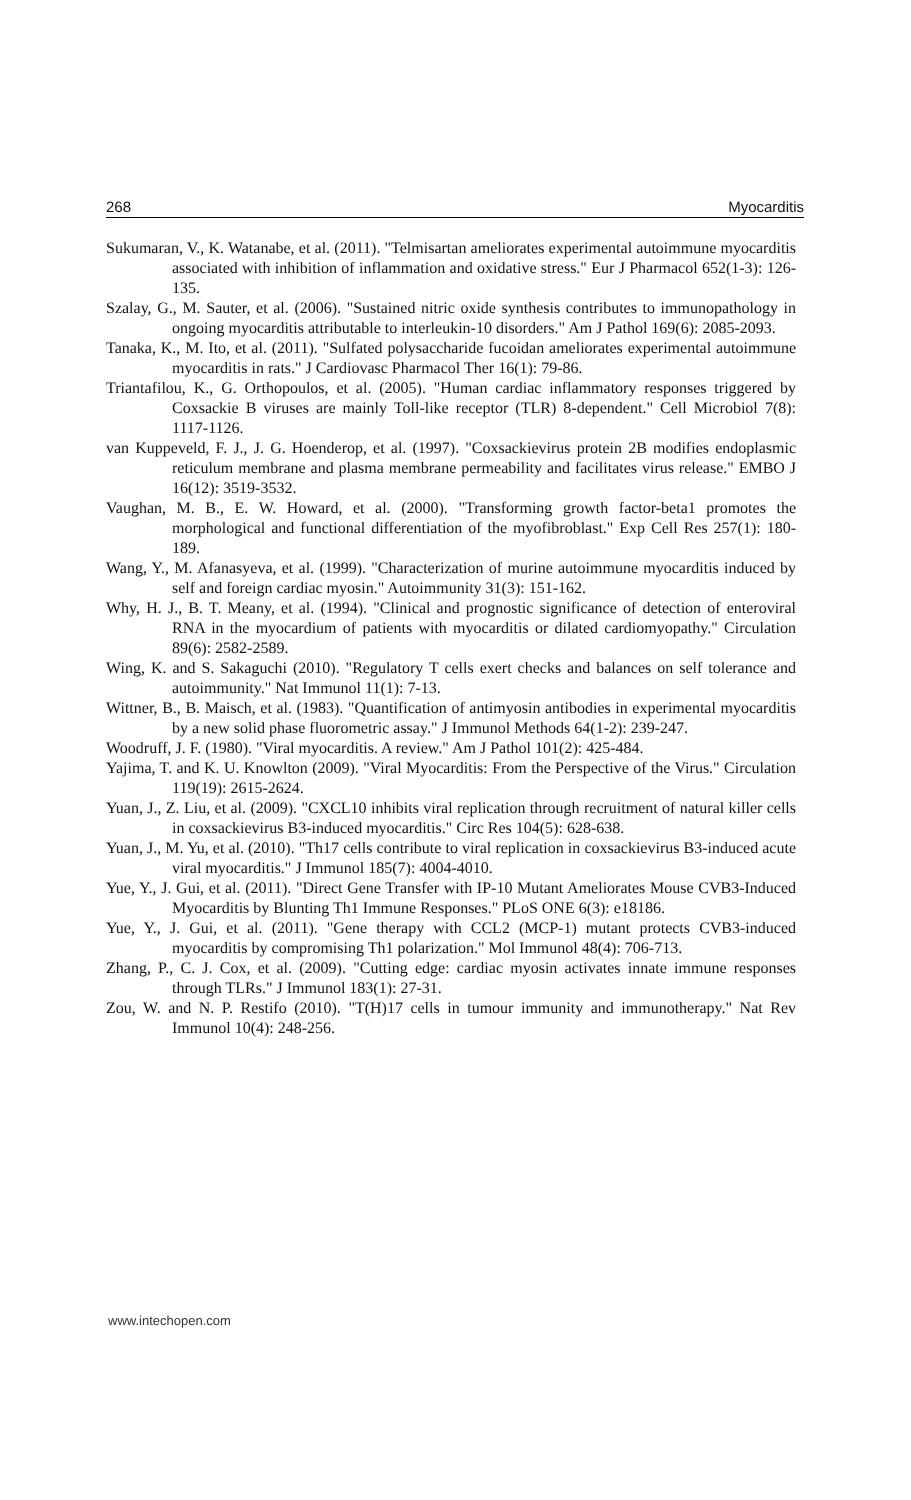268 Myocarditis
Sukumaran, V., K. Watanabe, et al. (2011). "Telmisartan ameliorates experimental autoimmune myocarditis associated with inhibition of inflammation and oxidative stress." Eur J Pharmacol 652(1-3): 126-135.
Szalay, G., M. Sauter, et al. (2006). "Sustained nitric oxide synthesis contributes to immunopathology in ongoing myocarditis attributable to interleukin-10 disorders." Am J Pathol 169(6): 2085-2093.
Tanaka, K., M. Ito, et al. (2011). "Sulfated polysaccharide fucoidan ameliorates experimental autoimmune myocarditis in rats." J Cardiovasc Pharmacol Ther 16(1): 79-86.
Triantafilou, K., G. Orthopoulos, et al. (2005). "Human cardiac inflammatory responses triggered by Coxsackie B viruses are mainly Toll-like receptor (TLR) 8-dependent." Cell Microbiol 7(8): 1117-1126.
van Kuppeveld, F. J., J. G. Hoenderop, et al. (1997). "Coxsackievirus protein 2B modifies endoplasmic reticulum membrane and plasma membrane permeability and facilitates virus release." EMBO J 16(12): 3519-3532.
Vaughan, M. B., E. W. Howard, et al. (2000). "Transforming growth factor-beta1 promotes the morphological and functional differentiation of the myofibroblast." Exp Cell Res 257(1): 180-189.
Wang, Y., M. Afanasyeva, et al. (1999). "Characterization of murine autoimmune myocarditis induced by self and foreign cardiac myosin." Autoimmunity 31(3): 151-162.
Why, H. J., B. T. Meany, et al. (1994). "Clinical and prognostic significance of detection of enteroviral RNA in the myocardium of patients with myocarditis or dilated cardiomyopathy." Circulation 89(6): 2582-2589.
Wing, K. and S. Sakaguchi (2010). "Regulatory T cells exert checks and balances on self tolerance and autoimmunity." Nat Immunol 11(1): 7-13.
Wittner, B., B. Maisch, et al. (1983). "Quantification of antimyosin antibodies in experimental myocarditis by a new solid phase fluorometric assay." J Immunol Methods 64(1-2): 239-247.
Woodruff, J. F. (1980). "Viral myocarditis. A review." Am J Pathol 101(2): 425-484.
Yajima, T. and K. U. Knowlton (2009). "Viral Myocarditis: From the Perspective of the Virus." Circulation 119(19): 2615-2624.
Yuan, J., Z. Liu, et al. (2009). "CXCL10 inhibits viral replication through recruitment of natural killer cells in coxsackievirus B3-induced myocarditis." Circ Res 104(5): 628-638.
Yuan, J., M. Yu, et al. (2010). "Th17 cells contribute to viral replication in coxsackievirus B3-induced acute viral myocarditis." J Immunol 185(7): 4004-4010.
Yue, Y., J. Gui, et al. (2011). "Direct Gene Transfer with IP-10 Mutant Ameliorates Mouse CVB3-Induced Myocarditis by Blunting Th1 Immune Responses." PLoS ONE 6(3): e18186.
Yue, Y., J. Gui, et al. (2011). "Gene therapy with CCL2 (MCP-1) mutant protects CVB3-induced myocarditis by compromising Th1 polarization." Mol Immunol 48(4): 706-713.
Zhang, P., C. J. Cox, et al. (2009). "Cutting edge: cardiac myosin activates innate immune responses through TLRs." J Immunol 183(1): 27-31.
Zou, W. and N. P. Restifo (2010). "T(H)17 cells in tumour immunity and immunotherapy." Nat Rev Immunol 10(4): 248-256.
www.intechopen.com